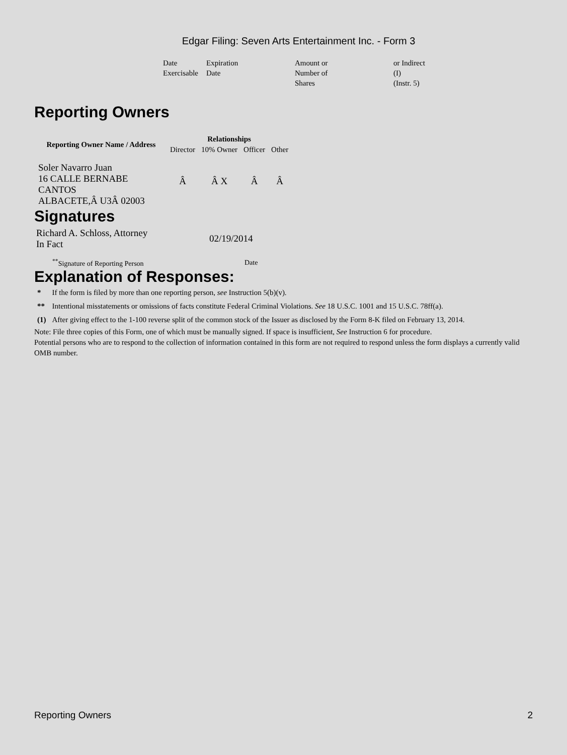Edgar Filing: Seven Arts Entertainment Inc. - Form 3
| Date Exercisable | Expiration Date | Amount or Number of Shares | or Indirect (I) (Instr. 5) |
Reporting Owners
| Reporting Owner Name / Address | Relationships | | | |
| --- | --- | --- | --- | --- |
| | Director | 10% Owner | Officer | Other |
| Soler Navarro Juan 16 CALLE BERNABE CANTOS ALBACETE,Â U3Â 02003 | Â | Â X | Â | Â |
Signatures
| Richard A. Schloss, Attorney In Fact | 02/19/2014 |
| <sup>**</sup> Signature of Reporting Person | Date |
Explanation of Responses:
| * | If the form is filed by more than one reporting person, see Instruction 5(b)(v). |
| ** | Intentional misstatements or omissions of facts constitute Federal Criminal Violations. See 18 U.S.C. 1001 and 15 U.S.C. 78ff(a). |
| (1) | After giving effect to the 1-100 reverse split of the common stock of the Issuer as disclosed by the Form 8-K filed on February 13, 2014. |
Note: File three copies of this Form, one of which must be manually signed. If space is insufficient, See Instruction 6 for procedure.
Potential persons who are to respond to the collection of information contained in this form are not required to respond unless the form displays a currently valid OMB number.
Reporting Owners 2